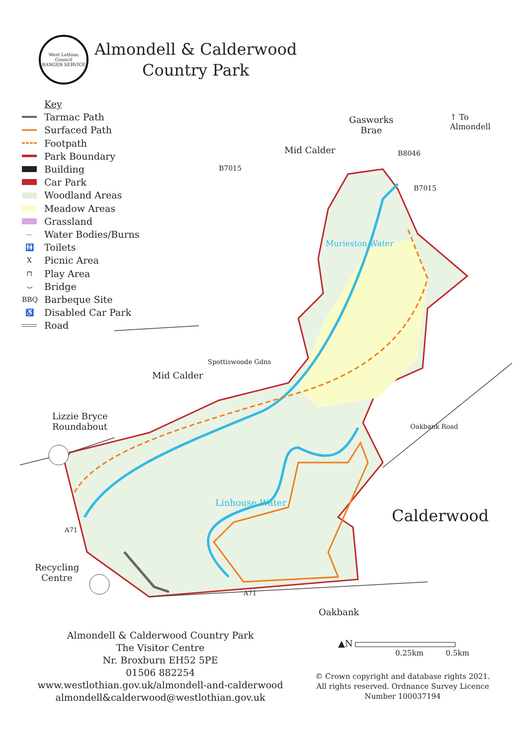West Lothian Council
RANGER SERVICE
Almondell & Calderwood
Country Park
Key
Tarmac Path
Surfaced Path
Footpath
Park Boundary
Building
Car Park
Woodland Areas
Meadow Areas
Grassland
〰 Water Bodies/Burns
🚻 Toilets
X Picnic Area
⊓ Play Area
⌣ Bridge
BBQ Barbeque Site
♿ Disabled Car Park
Road
Gasworks
Brae
↑ To
Almondell
Mid Calder
B7015
B8046
B7015
Murieston Water
Spottiswoode Gdns
Mid Calder
Lizzie Bryce
Roundabout
Oakbank Road
Linhouse Water
Calderwood
A71
Recycling
Centre
A71
Oakbank
Almondell & Calderwood Country Park
The Visitor Centre
Nr. Broxburn EH52 5PE
01506 882254
www.westlothian.gov.uk/almondell-and-calderwood
almondell&calderwood@westlothian.gov.uk
▲N
0.25km 0.5km
© Crown copyright and database rights 2021.
All rights reserved. Ordnance Survey Licence
Number 100037194